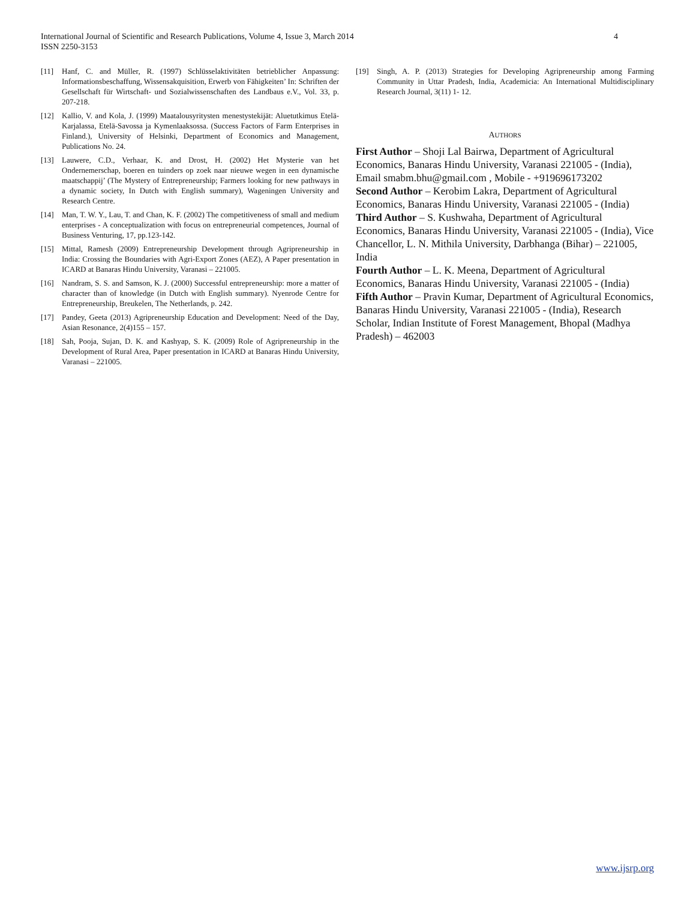International Journal of Scientific and Research Publications, Volume 4, Issue 3, March 2014
ISSN 2250-3153
4
[11] Hanf, C. and Müller, R. (1997) Schlüsselaktivitäten betrieblicher Anpassung: Informationsbeschaffung, Wissensakquisition, Erwerb von Fähigkeiten’ In: Schriften der Gesellschaft für Wirtschaft- und Sozialwissenschaften des Landbaus e.V., Vol. 33, p. 207-218.
[12] Kallio, V. and Kola, J. (1999) Maatalousyritysten menestystekijät: Aluetutkimus Etelä-Karjalassa, Etelä-Savossa ja Kymenlaaksossa. (Success Factors of Farm Enterprises in Finland.), University of Helsinki, Department of Economics and Management, Publications No. 24.
[13] Lauwere, C.D., Verhaar, K. and Drost, H. (2002) Het Mysterie van het Ondernemerschap, boeren en tuinders op zoek naar nieuwe wegen in een dynamische maatschappij’ (The Mystery of Entrepreneurship; Farmers looking for new pathways in a dynamic society, In Dutch with English summary), Wageningen University and Research Centre.
[14] Man, T. W. Y., Lau, T. and Chan, K. F. (2002) The competitiveness of small and medium enterprises - A conceptualization with focus on entrepreneurial competences, Journal of Business Venturing, 17, pp.123-142.
[15] Mittal, Ramesh (2009) Entrepreneurship Development through Agripreneurship in India: Crossing the Boundaries with Agri-Export Zones (AEZ), A Paper presentation in ICARD at Banaras Hindu University, Varanasi – 221005.
[16] Nandram, S. S. and Samson, K. J. (2000) Successful entrepreneurship: more a matter of character than of knowledge (in Dutch with English summary). Nyenrode Centre for Entrepreneurship, Breukelen, The Netherlands, p. 242.
[17] Pandey, Geeta (2013) Agripreneurship Education and Development: Need of the Day, Asian Resonance, 2(4)155 – 157.
[18] Sah, Pooja, Sujan, D. K. and Kashyap, S. K. (2009) Role of Agripreneurship in the Development of Rural Area, Paper presentation in ICARD at Banaras Hindu University, Varanasi – 221005.
[19] Singh, A. P. (2013) Strategies for Developing Agripreneurship among Farming Community in Uttar Pradesh, India, Academicia: An International Multidisciplinary Research Journal, 3(11) 1- 12.
AUTHORS
First Author – Shoji Lal Bairwa, Department of Agricultural Economics, Banaras Hindu University, Varanasi 221005 - (India), Email smabm.bhu@gmail.com , Mobile - +919696173202
Second Author – Kerobim Lakra, Department of Agricultural Economics, Banaras Hindu University, Varanasi 221005 - (India)
Third Author – S. Kushwaha, Department of Agricultural Economics, Banaras Hindu University, Varanasi 221005 - (India), Vice Chancellor, L. N. Mithila University, Darbhanga (Bihar) – 221005, India
Fourth Author – L. K. Meena, Department of Agricultural Economics, Banaras Hindu University, Varanasi 221005 - (India)
Fifth Author – Pravin Kumar, Department of Agricultural Economics, Banaras Hindu University, Varanasi 221005 - (India), Research Scholar, Indian Institute of Forest Management, Bhopal (Madhya Pradesh) – 462003
www.ijsrp.org